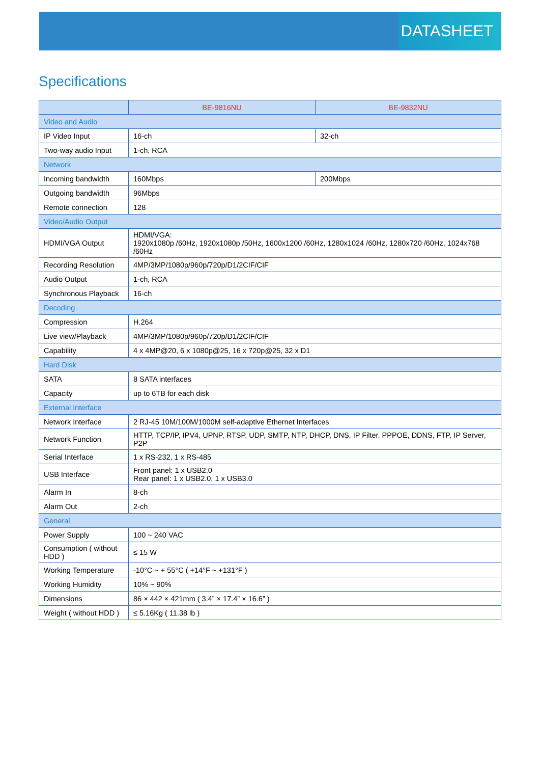DATASHEET
Specifications
| | BE-9816NU | BE-9832NU |
| --- | --- | --- |
| Video and Audio | | |
| IP Video Input | 16-ch | 32-ch |
| Two-way audio Input | 1-ch, RCA | |
| Network | | |
| Incoming bandwidth | 160Mbps | 200Mbps |
| Outgoing bandwidth | 96Mbps | |
| Remote connection | 128 | |
| Video/Audio Output | | |
| HDMI/VGA Output | HDMI/VGA: 1920x1080p /60Hz, 1920x1080p /50Hz, 1600x1200 /60Hz, 1280x1024 /60Hz, 1280x720 /60Hz, 1024x768 /60Hz | |
| Recording Resolution | 4MP/3MP/1080p/960p/720p/D1/2CIF/CIF | |
| Audio Output | 1-ch, RCA | |
| Synchronous Playback | 16-ch | |
| Decoding | | |
| Compression | H.264 | |
| Live view/Playback | 4MP/3MP/1080p/960p/720p/D1/2CIF/CIF | |
| Capability | 4 x 4MP@20, 6 x 1080p@25, 16 x 720p@25, 32 x D1 | |
| Hard Disk | | |
| SATA | 8 SATA interfaces | |
| Capacity | up to 6TB for each disk | |
| External Interface | | |
| Network Interface | 2 RJ-45 10M/100M/1000M self-adaptive Ethernet Interfaces | |
| Network Function | HTTP, TCP/IP, IPV4, UPNP, RTSP, UDP, SMTP, NTP, DHCP, DNS, IP Filter, PPPOE, DDNS, FTP, IP Server, P2P | |
| Serial Interface | 1 x RS-232, 1 x RS-485 | |
| USB Interface | Front panel: 1 x USB2.0 Rear panel: 1 x USB2.0, 1 x USB3.0 | |
| Alarm In | 8-ch | |
| Alarm Out | 2-ch | |
| General | | |
| Power Supply | 100 ~ 240 VAC | |
| Consumption ( without HDD ) | ≤ 15 W | |
| Working Temperature | -10°C ~ + 55°C ( +14°F ~ +131°F ) | |
| Working Humidity | 10% ~ 90% | |
| Dimensions | 86 × 442 × 421mm ( 3.4” × 17.4” × 16.6” ) | |
| Weight ( without HDD ) | ≤ 5.16Kg ( 11.38 lb ) | |